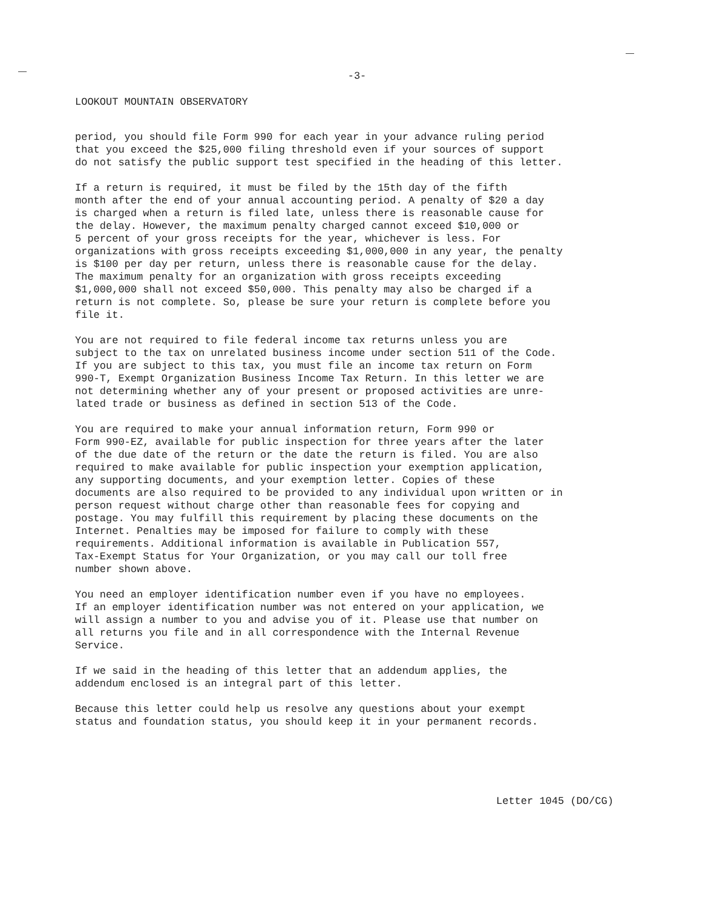-3-
LOOKOUT MOUNTAIN OBSERVATORY
period, you should file Form 990 for each year in your advance ruling period that you exceed the $25,000 filing threshold even if your sources of support do not satisfy the public support test specified in the heading of this letter.
If a return is required, it must be filed by the 15th day of the fifth month after the end of your annual accounting period. A penalty of $20 a day is charged when a return is filed late, unless there is reasonable cause for the delay. However, the maximum penalty charged cannot exceed $10,000 or 5 percent of your gross receipts for the year, whichever is less. For organizations with gross receipts exceeding $1,000,000 in any year, the penalty is $100 per day per return, unless there is reasonable cause for the delay. The maximum penalty for an organization with gross receipts exceeding $1,000,000 shall not exceed $50,000. This penalty may also be charged if a return is not complete. So, please be sure your return is complete before you file it.
You are not required to file federal income tax returns unless you are subject to the tax on unrelated business income under section 511 of the Code. If you are subject to this tax, you must file an income tax return on Form 990-T, Exempt Organization Business Income Tax Return. In this letter we are not determining whether any of your present or proposed activities are unre- lated trade or business as defined in section 513 of the Code.
You are required to make your annual information return, Form 990 or Form 990-EZ, available for public inspection for three years after the later of the due date of the return or the date the return is filed. You are also required to make available for public inspection your exemption application, any supporting documents, and your exemption letter. Copies of these documents are also required to be provided to any individual upon written or in person request without charge other than reasonable fees for copying and postage. You may fulfill this requirement by placing these documents on the Internet. Penalties may be imposed for failure to comply with these requirements. Additional information is available in Publication 557, Tax-Exempt Status for Your Organization, or you may call our toll free number shown above.
You need an employer identification number even if you have no employees. If an employer identification number was not entered on your application, we will assign a number to you and advise you of it. Please use that number on all returns you file and in all correspondence with the Internal Revenue Service.
If we said in the heading of this letter that an addendum applies, the addendum enclosed is an integral part of this letter.
Because this letter could help us resolve any questions about your exempt status and foundation status, you should keep it in your permanent records.
Letter 1045 (DO/CG)